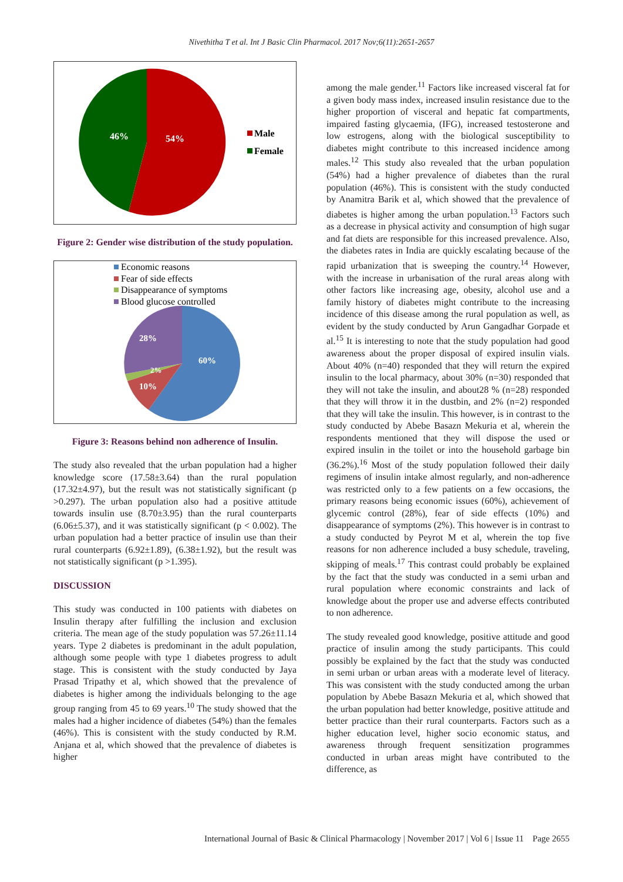Nivethitha T et al. Int J Basic Clin Pharmacol. 2017 Nov;6(11):2651-2657
46%
54%
Male
Female
Figure 2: Gender wise distribution of the study population.
Economic reasons
Fear of side effects
Disappearance of symptoms
Blood glucose controlled
28%
60%
2%
10%
Figure 3: Reasons behind non adherence of Insulin.
The study also revealed that the urban population had a higher knowledge score (17.58±3.64) than the rural population (17.32±4.97), but the result was not statistically significant (p >0.297). The urban population also had a positive attitude towards insulin use (8.70±3.95) than the rural counterparts (6.06±5.37), and it was statistically significant (p < 0.002). The urban population had a better practice of insulin use than their rural counterparts (6.92±1.89), (6.38±1.92), but the result was not statistically significant (p >1.395).
DISCUSSION
This study was conducted in 100 patients with diabetes on Insulin therapy after fulfilling the inclusion and exclusion criteria. The mean age of the study population was 57.26±11.14 years. Type 2 diabetes is predominant in the adult population, although some people with type 1 diabetes progress to adult stage. This is consistent with the study conducted by Jaya Prasad Tripathy et al, which showed that the prevalence of diabetes is higher among the individuals belonging to the age group ranging from 45 to 69 years.<sup>10</sup> The study showed that the males had a higher incidence of diabetes (54%) than the females (46%). This is consistent with the study conducted by R.M. Anjana et al, which showed that the prevalence of diabetes is higher
among the male gender.<sup>11</sup> Factors like increased visceral fat for a given body mass index, increased insulin resistance due to the higher proportion of visceral and hepatic fat compartments, impaired fasting glycaemia, (IFG), increased testosterone and low estrogens, along with the biological susceptibility to diabetes might contribute to this increased incidence among males.<sup>12</sup> This study also revealed that the urban population (54%) had a higher prevalence of diabetes than the rural population (46%). This is consistent with the study conducted by Anamitra Barik et al, which showed that the prevalence of diabetes is higher among the urban population.<sup>13</sup> Factors such as a decrease in physical activity and consumption of high sugar and fat diets are responsible for this increased prevalence. Also, the diabetes rates in India are quickly escalating because of the rapid urbanization that is sweeping the country.<sup>14</sup> However, with the increase in urbanisation of the rural areas along with other factors like increasing age, obesity, alcohol use and a family history of diabetes might contribute to the increasing incidence of this disease among the rural population as well, as evident by the study conducted by Arun Gangadhar Gorpade et al.<sup>15</sup> It is interesting to note that the study population had good awareness about the proper disposal of expired insulin vials. About 40% (n=40) responded that they will return the expired insulin to the local pharmacy, about 30% (n=30) responded that they will not take the insulin, and about28 % (n=28) responded that they will throw it in the dustbin, and 2% (n=2) responded that they will take the insulin. This however, is in contrast to the study conducted by Abebe Basazn Mekuria et al, wherein the respondents mentioned that they will dispose the used or expired insulin in the toilet or into the household garbage bin (36.2%).<sup>16</sup> Most of the study population followed their daily regimens of insulin intake almost regularly, and non-adherence was restricted only to a few patients on a few occasions, the primary reasons being economic issues (60%), achievement of glycemic control (28%), fear of side effects (10%) and disappearance of symptoms (2%). This however is in contrast to a study conducted by Peyrot M et al, wherein the top five reasons for non adherence included a busy schedule, traveling, skipping of meals.<sup>17</sup> This contrast could probably be explained by the fact that the study was conducted in a semi urban and rural population where economic constraints and lack of knowledge about the proper use and adverse effects contributed to non adherence.
The study revealed good knowledge, positive attitude and good practice of insulin among the study participants. This could possibly be explained by the fact that the study was conducted in semi urban or urban areas with a moderate level of literacy. This was consistent with the study conducted among the urban population by Abebe Basazn Mekuria et al, which showed that the urban population had better knowledge, positive attitude and better practice than their rural counterparts. Factors such as a higher education level, higher socio economic status, and awareness through frequent sensitization programmes conducted in urban areas might have contributed to the difference, as
International Journal of Basic & Clinical Pharmacology | November 2017 | Vol 6 | Issue 11 Page 2655